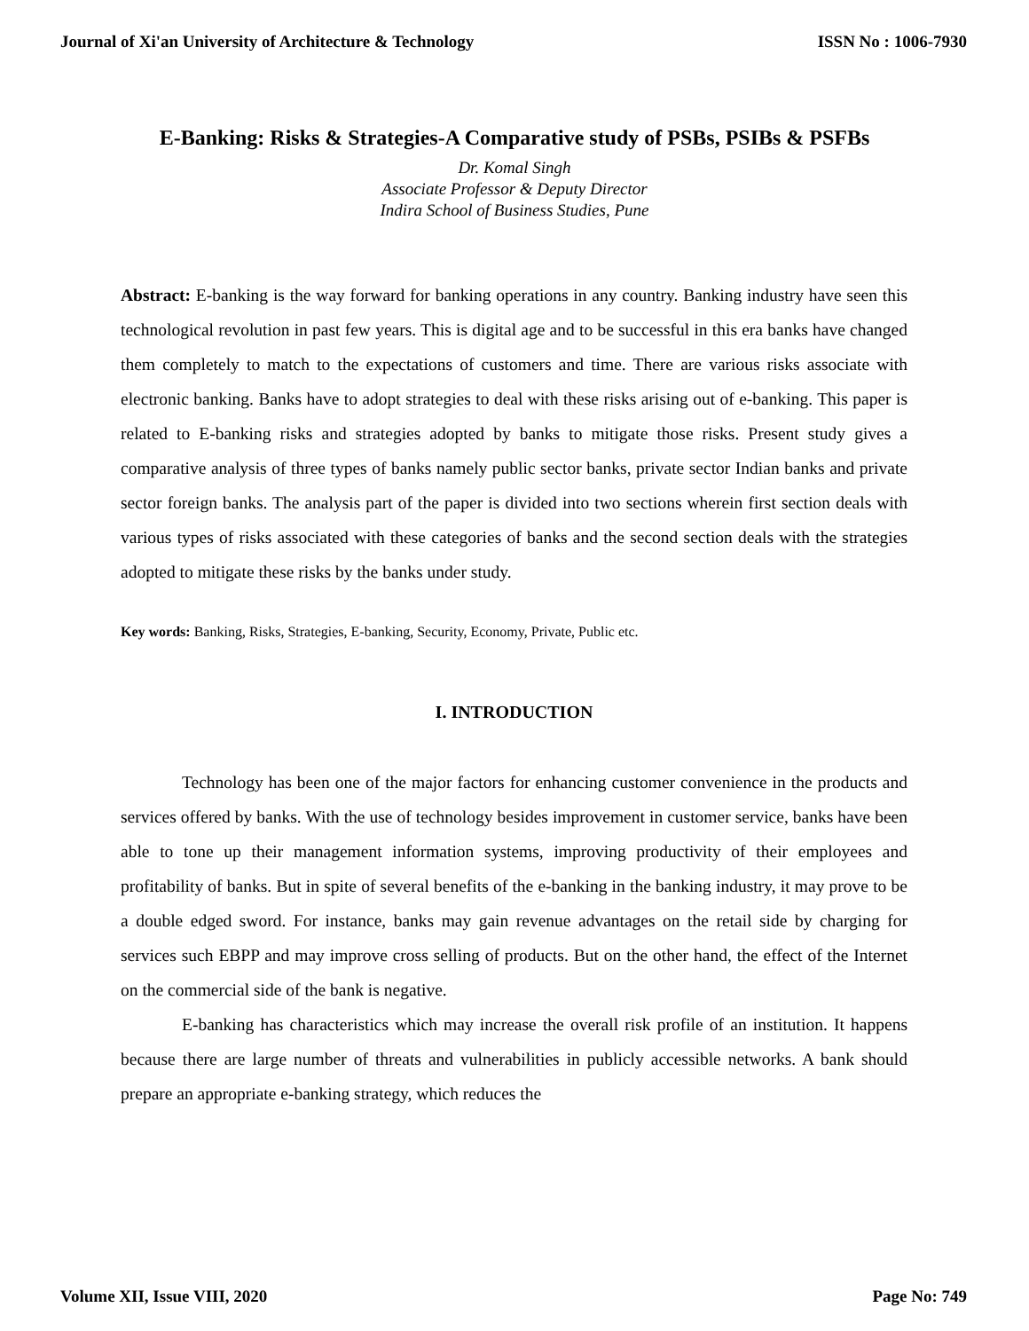Journal of Xi'an University of Architecture & Technology ISSN No : 1006-7930
E-Banking: Risks & Strategies-A Comparative study of PSBs, PSIBs & PSFBs
Dr. Komal Singh
Associate Professor & Deputy Director
Indira School of Business Studies, Pune
Abstract: E-banking is the way forward for banking operations in any country. Banking industry have seen this technological revolution in past few years. This is digital age and to be successful in this era banks have changed them completely to match to the expectations of customers and time. There are various risks associate with electronic banking. Banks have to adopt strategies to deal with these risks arising out of e-banking. This paper is related to E-banking risks and strategies adopted by banks to mitigate those risks. Present study gives a comparative analysis of three types of banks namely public sector banks, private sector Indian banks and private sector foreign banks. The analysis part of the paper is divided into two sections wherein first section deals with various types of risks associated with these categories of banks and the second section deals with the strategies adopted to mitigate these risks by the banks under study.
Key words: Banking, Risks, Strategies, E-banking, Security, Economy, Private, Public etc.
I. INTRODUCTION
Technology has been one of the major factors for enhancing customer convenience in the products and services offered by banks. With the use of technology besides improvement in customer service, banks have been able to tone up their management information systems, improving productivity of their employees and profitability of banks. But in spite of several benefits of the e-banking in the banking industry, it may prove to be a double edged sword. For instance, banks may gain revenue advantages on the retail side by charging for services such EBPP and may improve cross selling of products. But on the other hand, the effect of the Internet on the commercial side of the bank is negative.
E-banking has characteristics which may increase the overall risk profile of an institution. It happens because there are large number of threats and vulnerabilities in publicly accessible networks. A bank should prepare an appropriate e-banking strategy, which reduces the
Volume XII, Issue VIII, 2020 Page No: 749